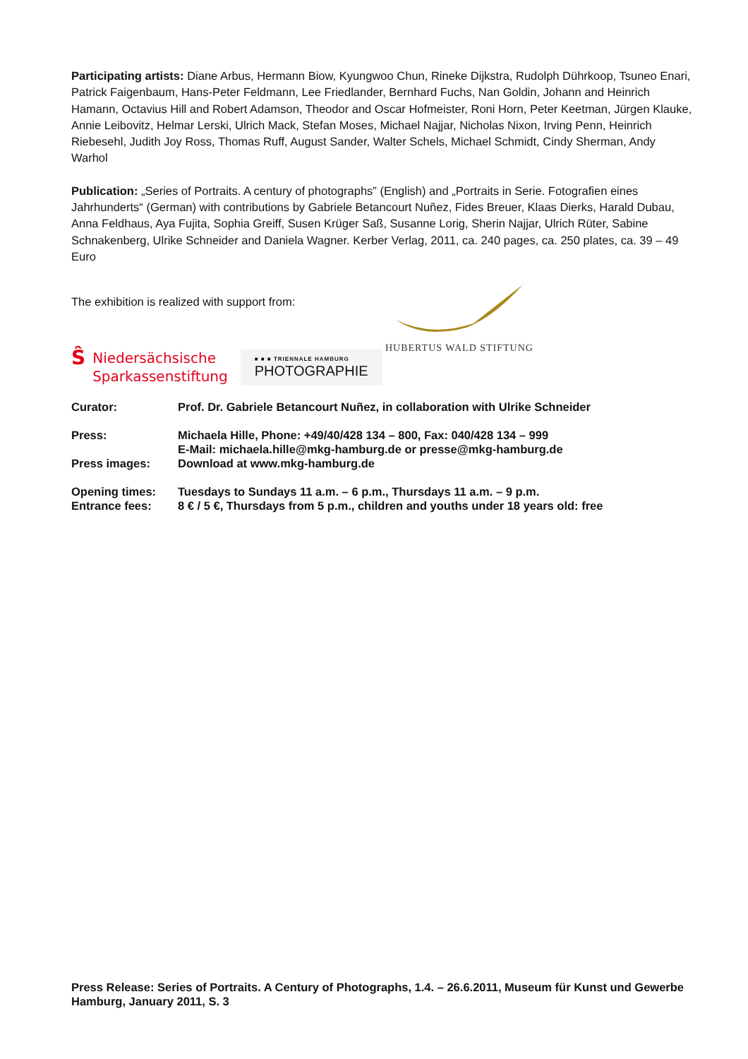Participating artists: Diane Arbus, Hermann Biow, Kyungwoo Chun, Rineke Dijkstra, Rudolph Dührkoop, Tsuneo Enari, Patrick Faigenbaum, Hans-Peter Feldmann, Lee Friedlander, Bernhard Fuchs, Nan Goldin, Johann and Heinrich Hamann, Octavius Hill and Robert Adamson, Theodor and Oscar Hofmeister, Roni Horn, Peter Keetman, Jürgen Klauke, Annie Leibovitz, Helmar Lerski, Ulrich Mack, Stefan Moses, Michael Najjar, Nicholas Nixon, Irving Penn, Heinrich Riebesehl, Judith Joy Ross, Thomas Ruff, August Sander, Walter Schels, Michael Schmidt, Cindy Sherman, Andy Warhol
Publication: „Series of Portraits. A century of photographs” (English) and „Portraits in Serie. Fotografien eines Jahrhunderts“ (German) with contributions by Gabriele Betancourt Nuñez, Fides Breuer, Klaas Dierks, Harald Dubau, Anna Feldhaus, Aya Fujita, Sophia Greiff, Susen Krüger Saß, Susanne Lorig, Sherin Najjar, Ulrich Rüter, Sabine Schnakenberg, Ulrike Schneider and Daniela Wagner. Kerber Verlag, 2011, ca. 240 pages, ca. 250 plates, ca. 39 – 49 Euro
The exhibition is realized with support from:
HUBERTUS WALD STIFTUNG
Ŝ Niedersächsische
Sparkassenstiftung
■ ■ ■ TRIENNALE HAMBURG
PHOTOGRAPHIE
| Curator: | Prof. Dr. Gabriele Betancourt Nuñez, in collaboration with Ulrike Schneider |
| Press: | Michaela Hille, Phone: +49/40/428 134 – 800, Fax: 040/428 134 – 999 E-Mail: michaela.hille@mkg-hamburg.de or presse@mkg-hamburg.de |
| Press images: | Download at www.mkg-hamburg.de |
| Opening times: | Tuesdays to Sundays 11 a.m. – 6 p.m., Thursdays 11 a.m. – 9 p.m. |
| Entrance fees: | 8 € / 5 €, Thursdays from 5 p.m., children and youths under 18 years old: free |
Press Release: Series of Portraits. A Century of Photographs, 1.4. – 26.6.2011, Museum für Kunst und Gewerbe Hamburg, January 2011, S. 3